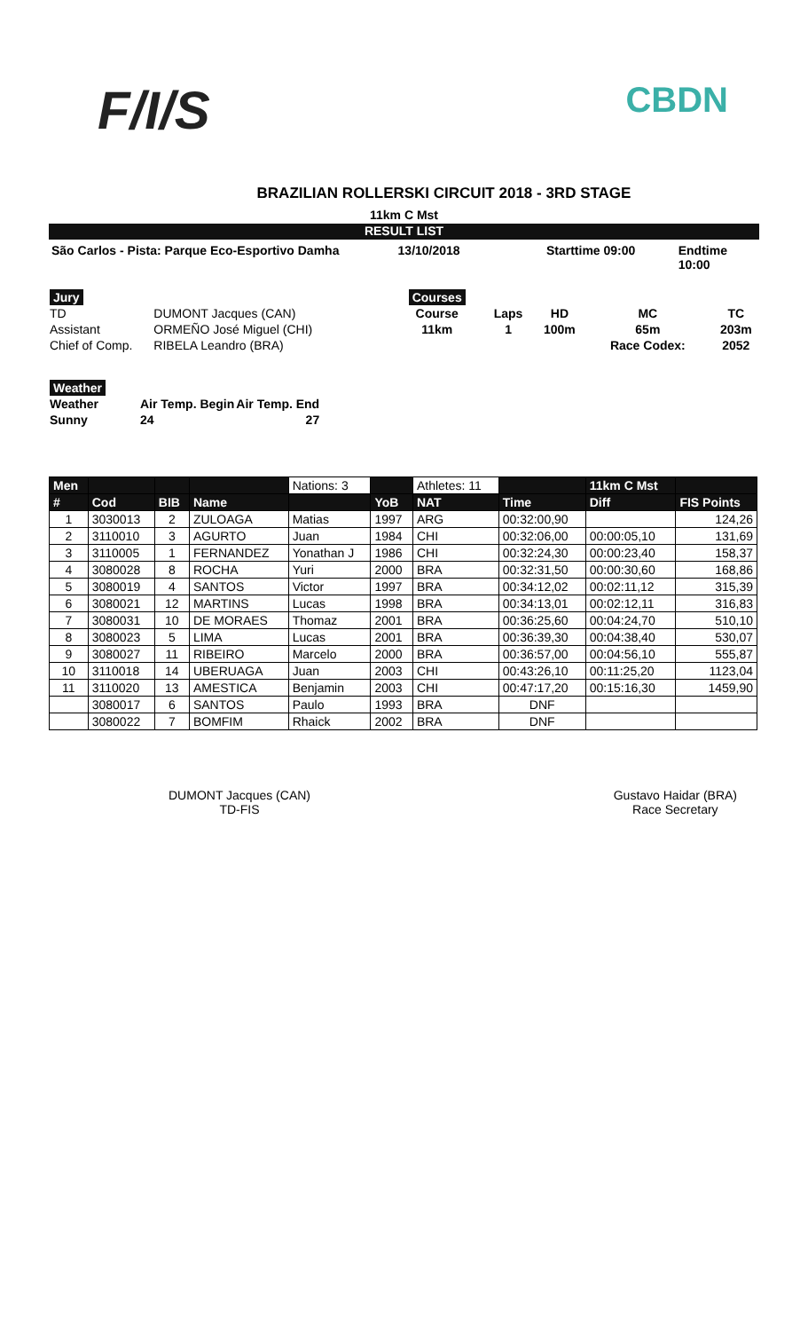F/I/S
CBDN
BRAZILIAN ROLLERSKI CIRCUIT 2018 - 3RD STAGE
11km C Mst
RESULT LIST
São Carlos - Pista: Parque Eco-Esportivo Damha 13/10/2018 Starttime 09:00 Endtime 10:00
| Jury | |
| TD | DUMONT Jacques (CAN) |
| Assistant | ORMEÑO José Miguel (CHI) |
| Chief of Comp. | RIBELA Leandro (BRA) |
| Courses | | | | |
| Course | Laps | HD | MC | TC |
| 11km | 1 | 100m | 65m | 203m |
| | | | Race Codex: | 2052 |
| Weather | | |
| Weather | Air Temp. Begin | Air Temp. End |
| Sunny | 24 | 27 |
| Men | | | | Nations: 3 | | Athletes: 11 | | 11km C Mst | |
| --- | --- | --- | --- | --- | --- | --- | --- | --- | --- |
| # | Cod | BIB | Name | | YoB | NAT | Time | Diff | FIS Points |
| 1 | 3030013 | 2 | ZULOAGA | Matias | 1997 | ARG | 00:32:00,90 | | 124,26 |
| 2 | 3110010 | 3 | AGURTO | Juan | 1984 | CHI | 00:32:06,00 | 00:00:05,10 | 131,69 |
| 3 | 3110005 | 1 | FERNANDEZ | Yonathan J | 1986 | CHI | 00:32:24,30 | 00:00:23,40 | 158,37 |
| 4 | 3080028 | 8 | ROCHA | Yuri | 2000 | BRA | 00:32:31,50 | 00:00:30,60 | 168,86 |
| 5 | 3080019 | 4 | SANTOS | Victor | 1997 | BRA | 00:34:12,02 | 00:02:11,12 | 315,39 |
| 6 | 3080021 | 12 | MARTINS | Lucas | 1998 | BRA | 00:34:13,01 | 00:02:12,11 | 316,83 |
| 7 | 3080031 | 10 | DE MORAES | Thomaz | 2001 | BRA | 00:36:25,60 | 00:04:24,70 | 510,10 |
| 8 | 3080023 | 5 | LIMA | Lucas | 2001 | BRA | 00:36:39,30 | 00:04:38,40 | 530,07 |
| 9 | 3080027 | 11 | RIBEIRO | Marcelo | 2000 | BRA | 00:36:57,00 | 00:04:56,10 | 555,87 |
| 10 | 3110018 | 14 | UBERUAGA | Juan | 2003 | CHI | 00:43:26,10 | 00:11:25,20 | 1123,04 |
| 11 | 3110020 | 13 | AMESTICA | Benjamin | 2003 | CHI | 00:47:17,20 | 00:15:16,30 | 1459,90 |
| | 3080017 | 6 | SANTOS | Paulo | 1993 | BRA | DNF | | |
| | 3080022 | 7 | BOMFIM | Rhaick | 2002 | BRA | DNF | | |
DUMONT Jacques (CAN)
TD-FIS
Gustavo Haidar (BRA)
Race Secretary